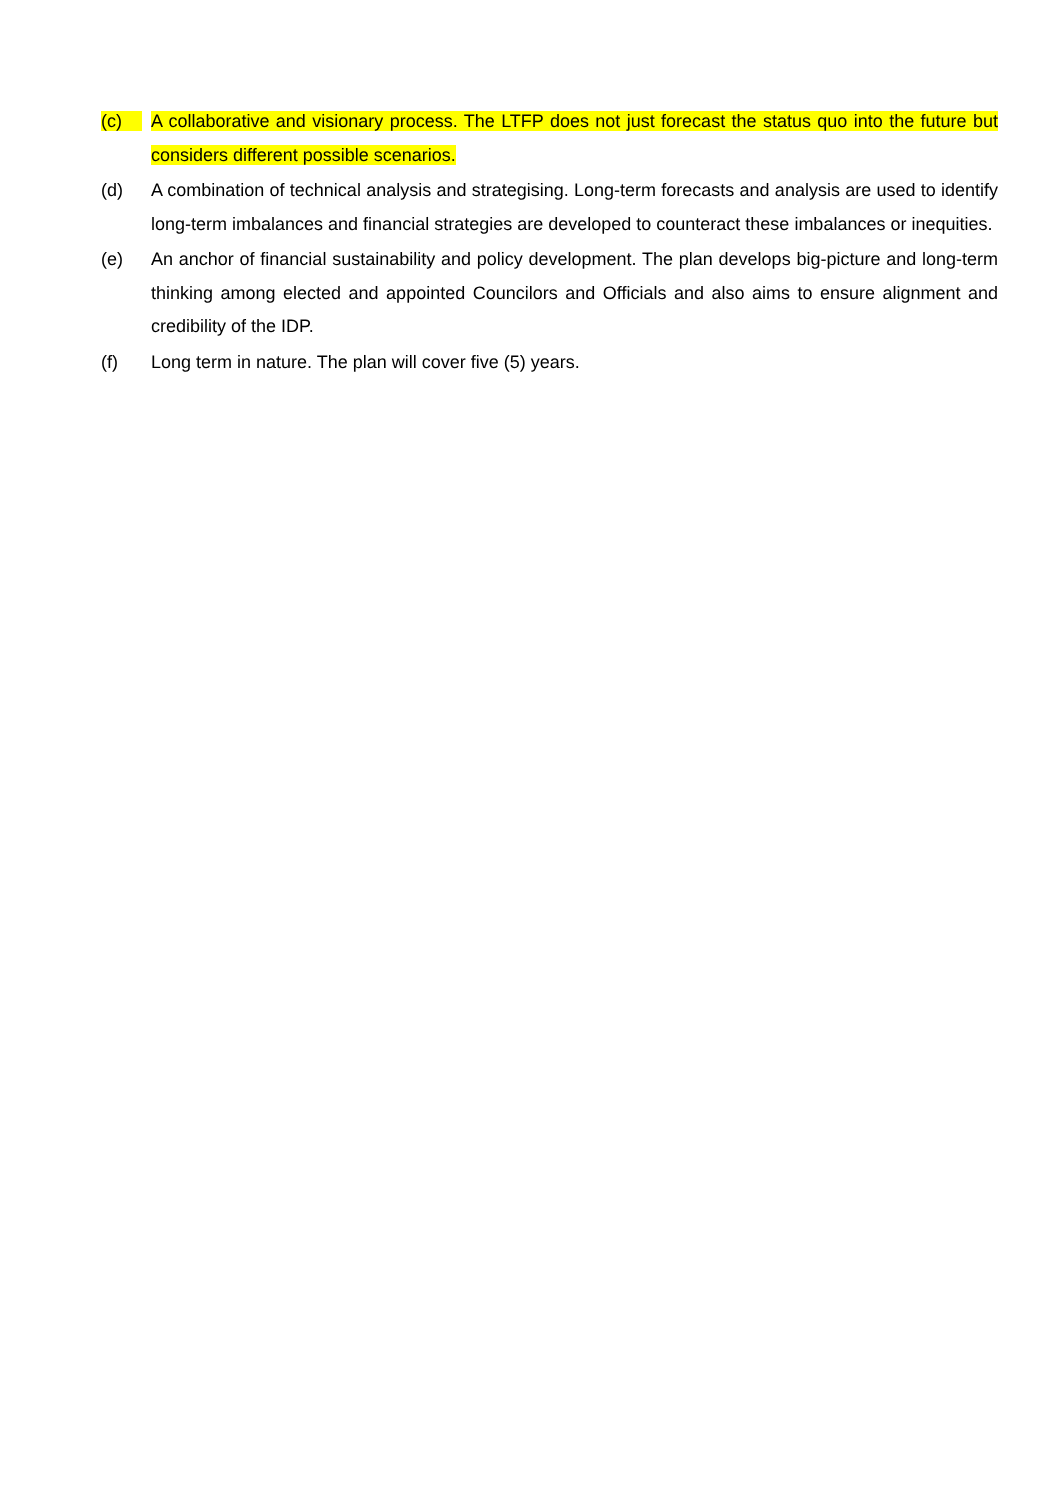(c) A collaborative and visionary process. The LTFP does not just forecast the status quo into the future but considers different possible scenarios.
(d) A combination of technical analysis and strategising. Long-term forecasts and analysis are used to identify long-term imbalances and financial strategies are developed to counteract these imbalances or inequities.
(e) An anchor of financial sustainability and policy development. The plan develops big-picture and long-term thinking among elected and appointed Councilors and Officials and also aims to ensure alignment and credibility of the IDP.
(f) Long term in nature. The plan will cover five (5) years.